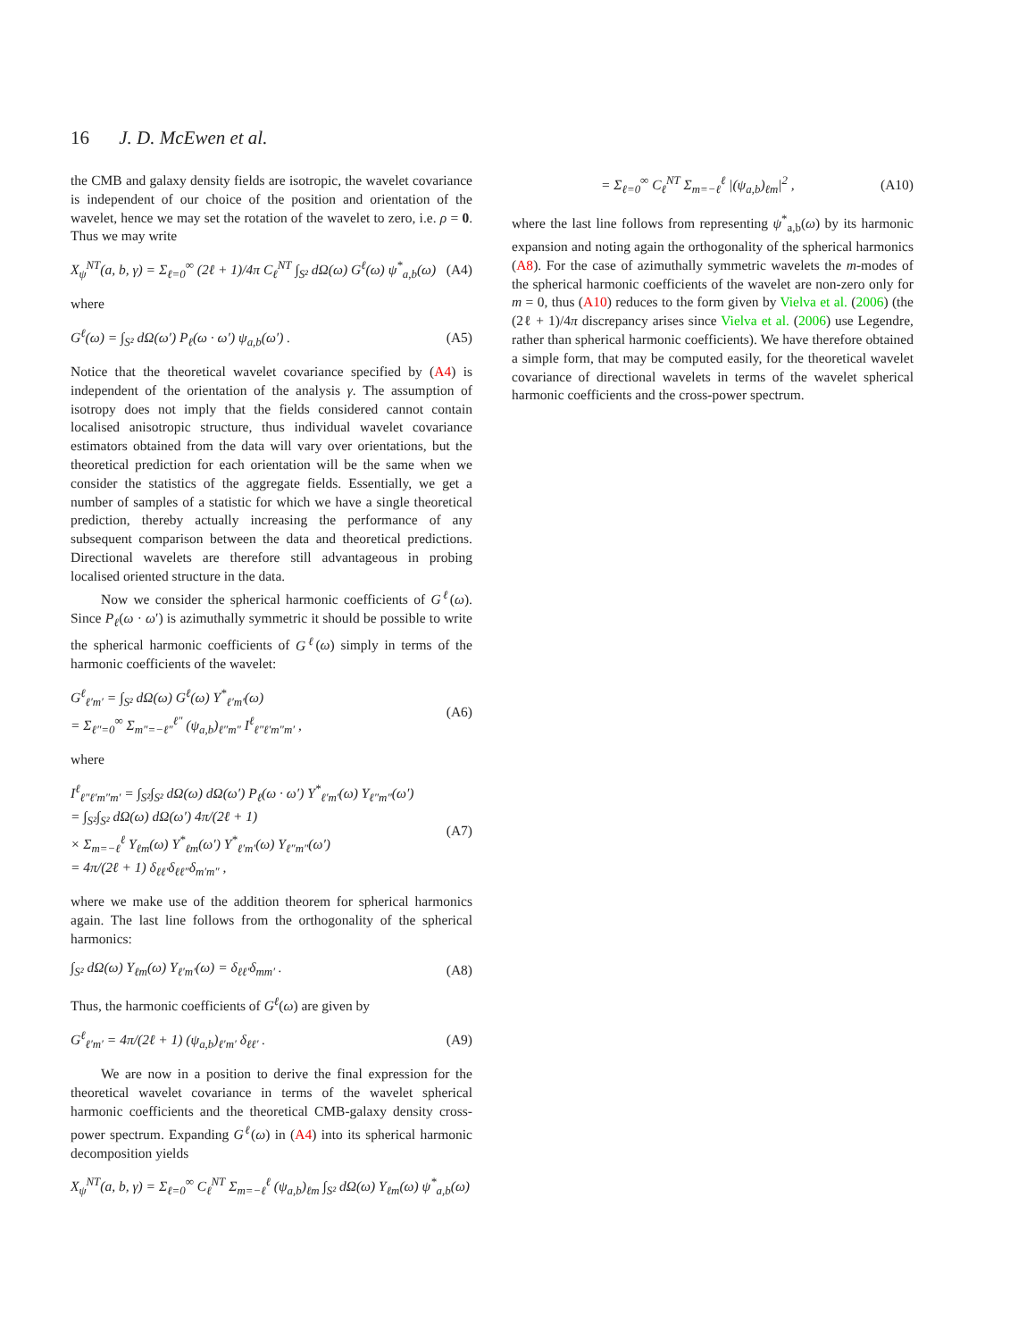16 J. D. McEwen et al.
the CMB and galaxy density fields are isotropic, the wavelet covariance is independent of our choice of the position and orientation of the wavelet, hence we may set the rotation of the wavelet to zero, i.e. ρ = 0. Thus we may write
X<sub>ψ</sub><sup>NT</sup>(a, b, γ) = Σ<sub>ℓ=0</sub><sup>∞</sup> (2ℓ + 1)/4π C<sub>ℓ</sub><sup>NT</sup> ∫<sub>S²</sub> dΩ(ω) G<sup>ℓ</sup>(ω) ψ<sup>*</sup><sub>a,b</sub>(ω) (A4)
where
G<sup>ℓ</sup>(ω) = ∫<sub>S²</sub> dΩ(ω′) P<sub>ℓ</sub>(ω · ω′) ψ<sub>a,b</sub>(ω′) . (A5)
Notice that the theoretical wavelet covariance specified by (A4) is independent of the orientation of the analysis γ. The assumption of isotropy does not imply that the fields considered cannot contain localised anisotropic structure, thus individual wavelet covariance estimators obtained from the data will vary over orientations, but the theoretical prediction for each orientation will be the same when we consider the statistics of the aggregate fields. Essentially, we get a number of samples of a statistic for which we have a single theoretical prediction, thereby actually increasing the performance of any subsequent comparison between the data and theoretical predictions. Directional wavelets are therefore still advantageous in probing localised oriented structure in the data.
Now we consider the spherical harmonic coefficients of G<sup>ℓ</sup>(ω). Since P<sub>ℓ</sub>(ω · ω′) is azimuthally symmetric it should be possible to write the spherical harmonic coefficients of G<sup>ℓ</sup>(ω) simply in terms of the harmonic coefficients of the wavelet:
G<sup>ℓ</sup><sub>ℓ′m′</sub> = ∫<sub>S²</sub> dΩ(ω) G<sup>ℓ</sup>(ω) Y<sup>*</sup><sub>ℓ′m′</sub>(ω)
= Σ<sub>ℓ″=0</sub><sup>∞</sup> Σ<sub>m″=−ℓ″</sub><sup>ℓ″</sup> (ψ<sub>a,b</sub>)<sub>ℓ″m″</sub> I<sup>ℓ</sup><sub>ℓ″ℓ′m″m′</sub> , (A6)
where
I<sup>ℓ</sup><sub>ℓ″ℓ′m″m′</sub> = ∫<sub>S²</sub>∫<sub>S²</sub> dΩ(ω) dΩ(ω′) P<sub>ℓ</sub>(ω · ω′) Y<sup>*</sup><sub>ℓ′m′</sub>(ω) Y<sub>ℓ″m″</sub>(ω′)
= ∫<sub>S²</sub>∫<sub>S²</sub> dΩ(ω) dΩ(ω′) 4π/(2ℓ + 1)
× Σ<sub>m=−ℓ</sub><sup>ℓ</sup> Y<sub>ℓm</sub>(ω) Y<sup>*</sup><sub>ℓm</sub>(ω′) Y<sup>*</sup><sub>ℓ′m′</sub>(ω) Y<sub>ℓ″m″</sub>(ω′)
= 4π/(2ℓ + 1) δ<sub>ℓℓ′</sub>δ<sub>ℓℓ″</sub>δ<sub>m′m″</sub> , (A7)
where we make use of the addition theorem for spherical harmonics again. The last line follows from the orthogonality of the spherical harmonics:
∫<sub>S²</sub> dΩ(ω) Y<sub>ℓm</sub>(ω) Y<sub>ℓ′m′</sub>(ω) = δ<sub>ℓℓ′</sub>δ<sub>mm′</sub> . (A8)
Thus, the harmonic coefficients of G<sup>ℓ</sup>(ω) are given by
G<sup>ℓ</sup><sub>ℓ′m′</sub> = 4π/(2ℓ + 1) (ψ<sub>a,b</sub>)<sub>ℓ′m′</sub> δ<sub>ℓℓ′</sub> . (A9)
We are now in a position to derive the final expression for the theoretical wavelet covariance in terms of the wavelet spherical harmonic coefficients and the theoretical CMB-galaxy density cross-power spectrum. Expanding G<sup>ℓ</sup>(ω) in (A4) into its spherical harmonic decomposition yields
X<sub>ψ</sub><sup>NT</sup>(a, b, γ) = Σ<sub>ℓ=0</sub><sup>∞</sup> C<sub>ℓ</sub><sup>NT</sup> Σ<sub>m=−ℓ</sub><sup>ℓ</sup> (ψ<sub>a,b</sub>)<sub>ℓm</sub> ∫<sub>S²</sub> dΩ(ω) Y<sub>ℓm</sub>(ω) ψ<sup>*</sup><sub>a,b</sub>(ω)
= Σ<sub>ℓ=0</sub><sup>∞</sup> C<sub>ℓ</sub><sup>NT</sup> Σ<sub>m=−ℓ</sub><sup>ℓ</sup> |(ψ<sub>a,b</sub>)<sub>ℓm</sub>|<sup>2</sup> , (A10)
where the last line follows from representing ψ<sup>*</sup><sub>a,b</sub>(ω) by its harmonic expansion and noting again the orthogonality of the spherical harmonics (A8). For the case of azimuthally symmetric wavelets the m-modes of the spherical harmonic coefficients of the wavelet are non-zero only for m = 0, thus (A10) reduces to the form given by Vielva et al. (2006) (the (2ℓ + 1)/4π discrepancy arises since Vielva et al. (2006) use Legendre, rather than spherical harmonic coefficients). We have therefore obtained a simple form, that may be computed easily, for the theoretical wavelet covariance of directional wavelets in terms of the wavelet spherical harmonic coefficients and the cross-power spectrum.